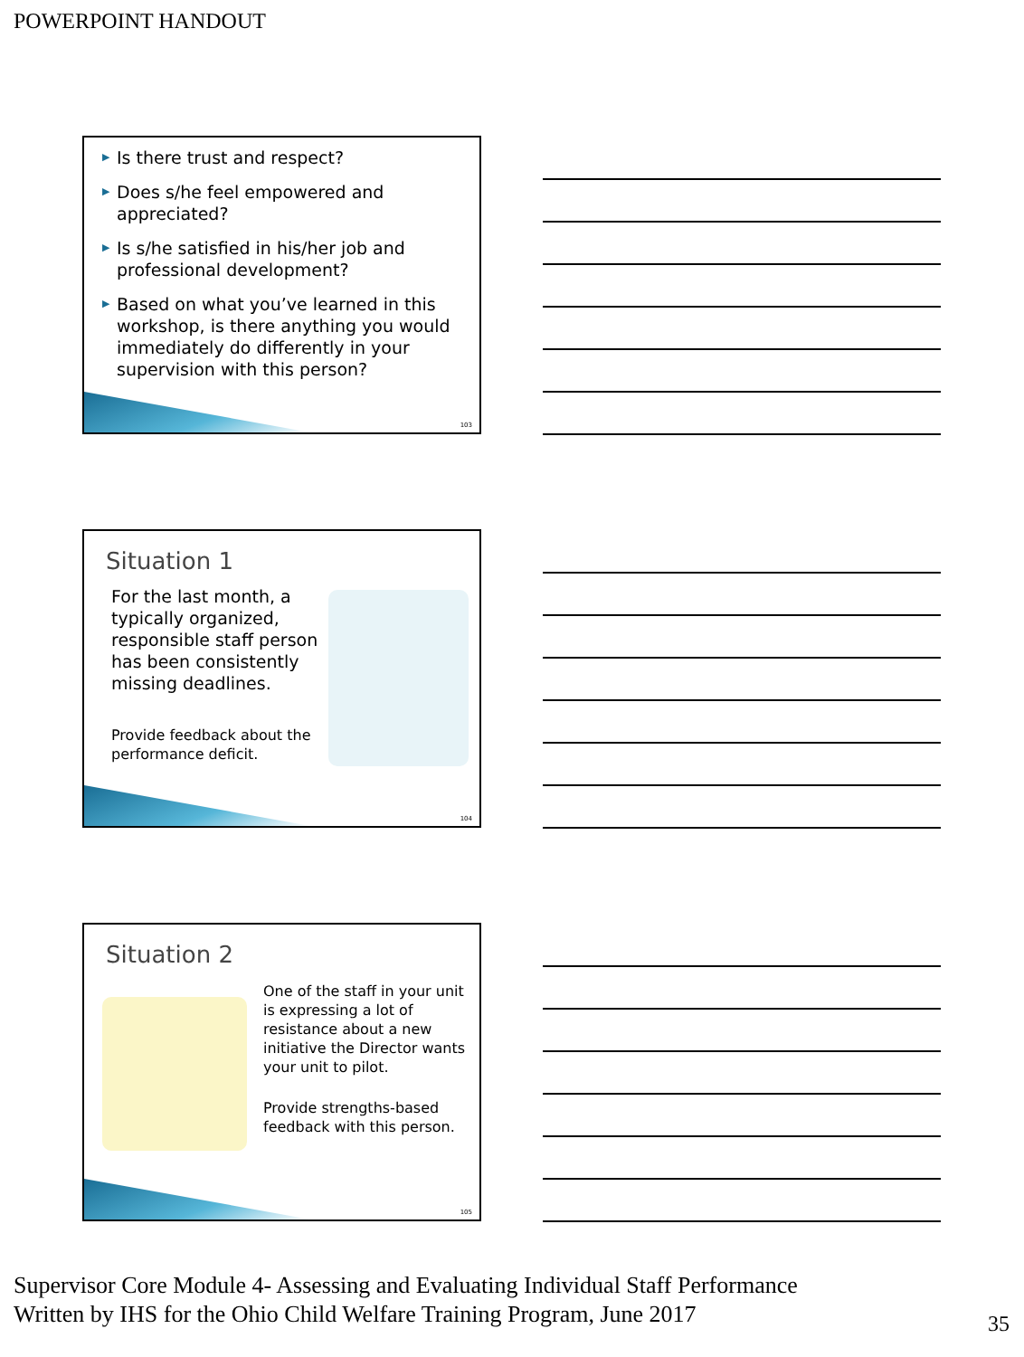POWERPOINT HANDOUT
▶ Is there trust and respect?
▶ Does s/he feel empowered and appreciated?
▶ Is s/he satisfied in his/her job and professional development?
▶ Based on what you’ve learned in this workshop, is there anything you would immediately do differently in your supervision with this person?
103
Situation 1
For the last month, a typically organized, responsible staff person has been consistently missing deadlines.
Provide feedback about the performance deficit.
104
Situation 2
One of the staff in your unit is expressing a lot of resistance about a new initiative the Director wants your unit to pilot.
Provide strengths-based feedback with this person.
105
Supervisor Core Module 4- Assessing and Evaluating Individual Staff Performance
Written by IHS for the Ohio Child Welfare Training Program, June 2017
35